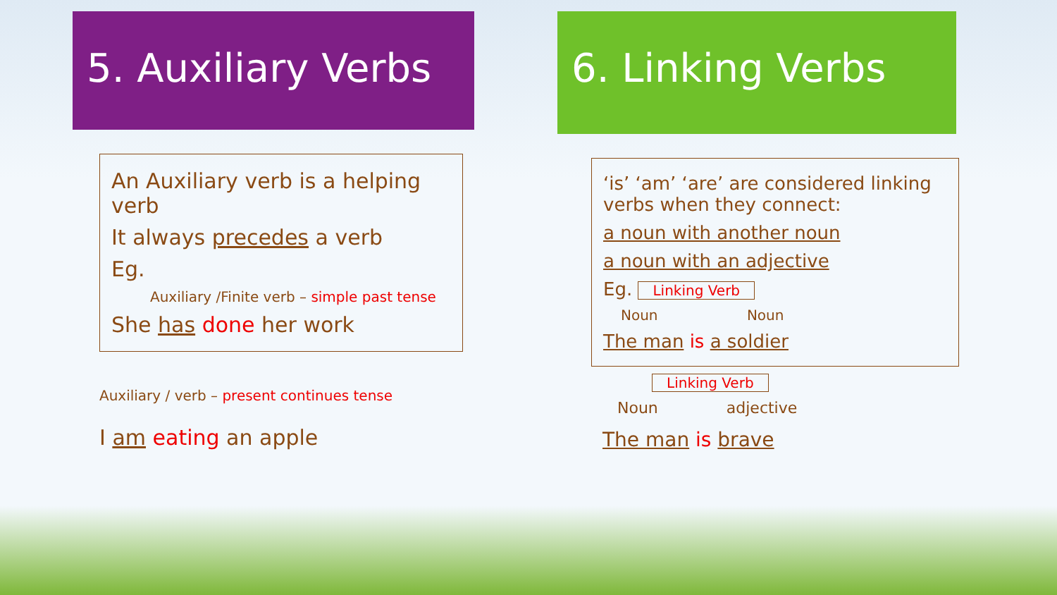5. Auxiliary Verbs
An Auxiliary verb is a helping verb
It always precedes a verb
Eg.
Auxiliary /Finite verb – simple past tense
She has done her work
Auxiliary / verb – present continues tense
I am eating an apple
6. Linking Verbs
‘is’ ‘am’ ‘are’ are considered linking verbs when they connect:
a noun with another noun
a noun with an adjective
Eg. Linking Verb
Noun Noun
The man is a soldier
Linking Verb
Noun adjective
The man is brave